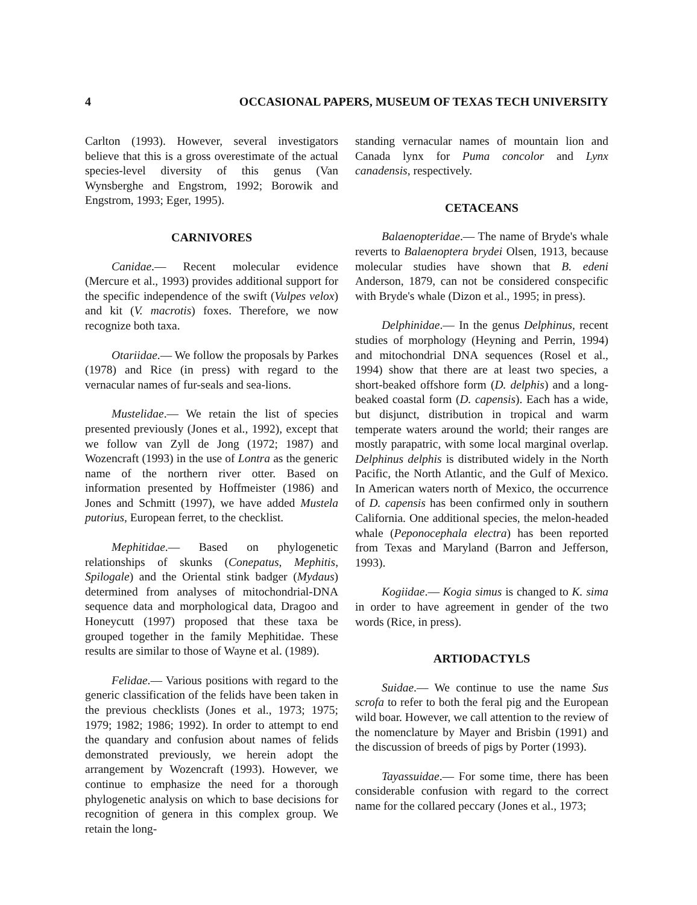4 OCCASIONAL PAPERS, MUSEUM OF TEXAS TECH UNIVERSITY
Carlton (1993). However, several investigators believe that this is a gross overestimate of the actual species-level diversity of this genus (Van Wynsberghe and Engstrom, 1992; Borowik and Engstrom, 1993; Eger, 1995).
CARNIVORES
Canidae.— Recent molecular evidence (Mercure et al., 1993) provides additional support for the specific independence of the swift (Vulpes velox) and kit (V. macrotis) foxes. Therefore, we now recognize both taxa.
Otariidae.— We follow the proposals by Parkes (1978) and Rice (in press) with regard to the vernacular names of fur-seals and sea-lions.
Mustelidae.— We retain the list of species presented previously (Jones et al., 1992), except that we follow van Zyll de Jong (1972; 1987) and Wozencraft (1993) in the use of Lontra as the generic name of the northern river otter. Based on information presented by Hoffmeister (1986) and Jones and Schmitt (1997), we have added Mustela putorius, European ferret, to the checklist.
Mephitidae.— Based on phylogenetic relationships of skunks (Conepatus, Mephitis, Spilogale) and the Oriental stink badger (Mydaus) determined from analyses of mitochondrial-DNA sequence data and morphological data, Dragoo and Honeycutt (1997) proposed that these taxa be grouped together in the family Mephitidae. These results are similar to those of Wayne et al. (1989).
Felidae.— Various positions with regard to the generic classification of the felids have been taken in the previous checklists (Jones et al., 1973; 1975; 1979; 1982; 1986; 1992). In order to attempt to end the quandary and confusion about names of felids demonstrated previously, we herein adopt the arrangement by Wozencraft (1993). However, we continue to emphasize the need for a thorough phylogenetic analysis on which to base decisions for recognition of genera in this complex group. We retain the long-
standing vernacular names of mountain lion and Canada lynx for Puma concolor and Lynx canadensis, respectively.
CETACEANS
Balaenopteridae.— The name of Bryde's whale reverts to Balaenoptera brydei Olsen, 1913, because molecular studies have shown that B. edeni Anderson, 1879, can not be considered conspecific with Bryde's whale (Dizon et al., 1995; in press).
Delphinidae.— In the genus Delphinus, recent studies of morphology (Heyning and Perrin, 1994) and mitochondrial DNA sequences (Rosel et al., 1994) show that there are at least two species, a short-beaked offshore form (D. delphis) and a long-beaked coastal form (D. capensis). Each has a wide, but disjunct, distribution in tropical and warm temperate waters around the world; their ranges are mostly parapatric, with some local marginal overlap. Delphinus delphis is distributed widely in the North Pacific, the North Atlantic, and the Gulf of Mexico. In American waters north of Mexico, the occurrence of D. capensis has been confirmed only in southern California. One additional species, the melon-headed whale (Peponocephala electra) has been reported from Texas and Maryland (Barron and Jefferson, 1993).
Kogiidae.— Kogia simus is changed to K. sima in order to have agreement in gender of the two words (Rice, in press).
ARTIODACTYLS
Suidae.— We continue to use the name Sus scrofa to refer to both the feral pig and the European wild boar. However, we call attention to the review of the nomenclature by Mayer and Brisbin (1991) and the discussion of breeds of pigs by Porter (1993).
Tayassuidae.— For some time, there has been considerable confusion with regard to the correct name for the collared peccary (Jones et al., 1973;